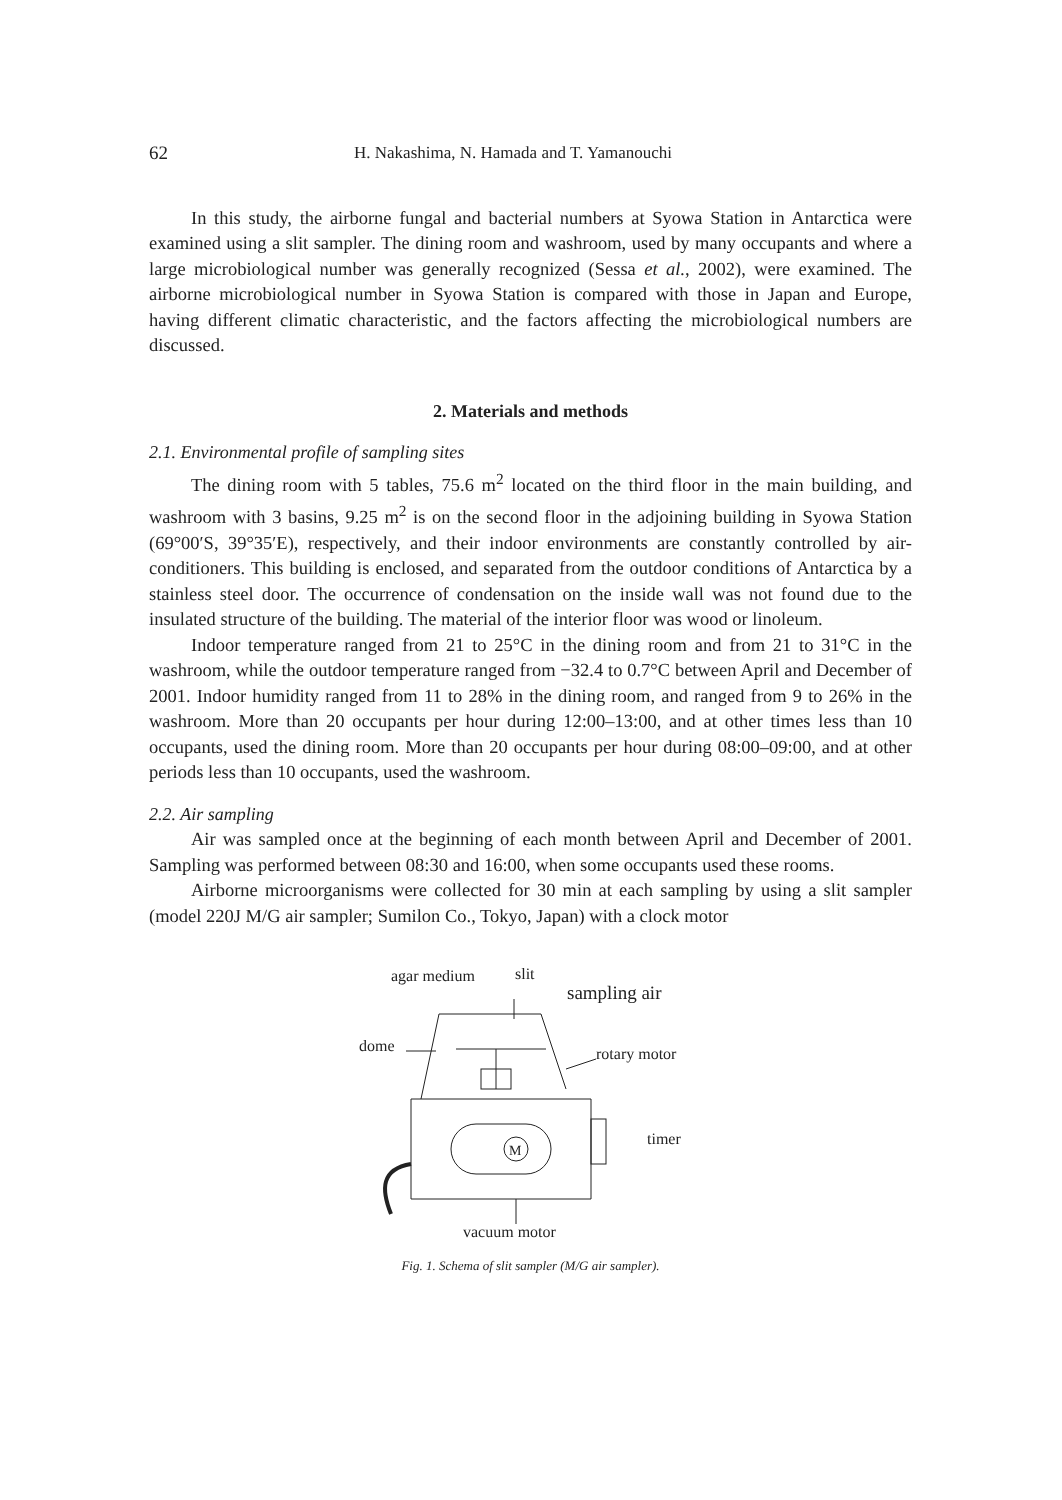62 H. Nakashima, N. Hamada and T. Yamanouchi
In this study, the airborne fungal and bacterial numbers at Syowa Station in Antarctica were examined using a slit sampler. The dining room and washroom, used by many occupants and where a large microbiological number was generally recognized (Sessa et al., 2002), were examined. The airborne microbiological number in Syowa Station is compared with those in Japan and Europe, having different climatic characteristic, and the factors affecting the microbiological numbers are discussed.
2. Materials and methods
2.1. Environmental profile of sampling sites
The dining room with 5 tables, 75.6 m<sup>2</sup> located on the third floor in the main building, and washroom with 3 basins, 9.25 m<sup>2</sup> is on the second floor in the adjoining building in Syowa Station (69°00′S, 39°35′E), respectively, and their indoor environments are constantly controlled by air-conditioners. This building is enclosed, and separated from the outdoor conditions of Antarctica by a stainless steel door. The occurrence of condensation on the inside wall was not found due to the insulated structure of the building. The material of the interior floor was wood or linoleum.
Indoor temperature ranged from 21 to 25°C in the dining room and from 21 to 31°C in the washroom, while the outdoor temperature ranged from −32.4 to 0.7°C between April and December of 2001. Indoor humidity ranged from 11 to 28% in the dining room, and ranged from 9 to 26% in the washroom. More than 20 occupants per hour during 12:00–13:00, and at other times less than 10 occupants, used the dining room. More than 20 occupants per hour during 08:00–09:00, and at other periods less than 10 occupants, used the washroom.
2.2. Air sampling
Air was sampled once at the beginning of each month between April and December of 2001. Sampling was performed between 08:30 and 16:00, when some occupants used these rooms.
Airborne microorganisms were collected for 30 min at each sampling by using a slit sampler (model 220J M/G air sampler; Sumilon Co., Tokyo, Japan) with a clock motor
agar medium
slit
sampling air
dome
rotary motor
timer
vacuum motor
M
Fig. 1. Schema of slit sampler (M/G air sampler).